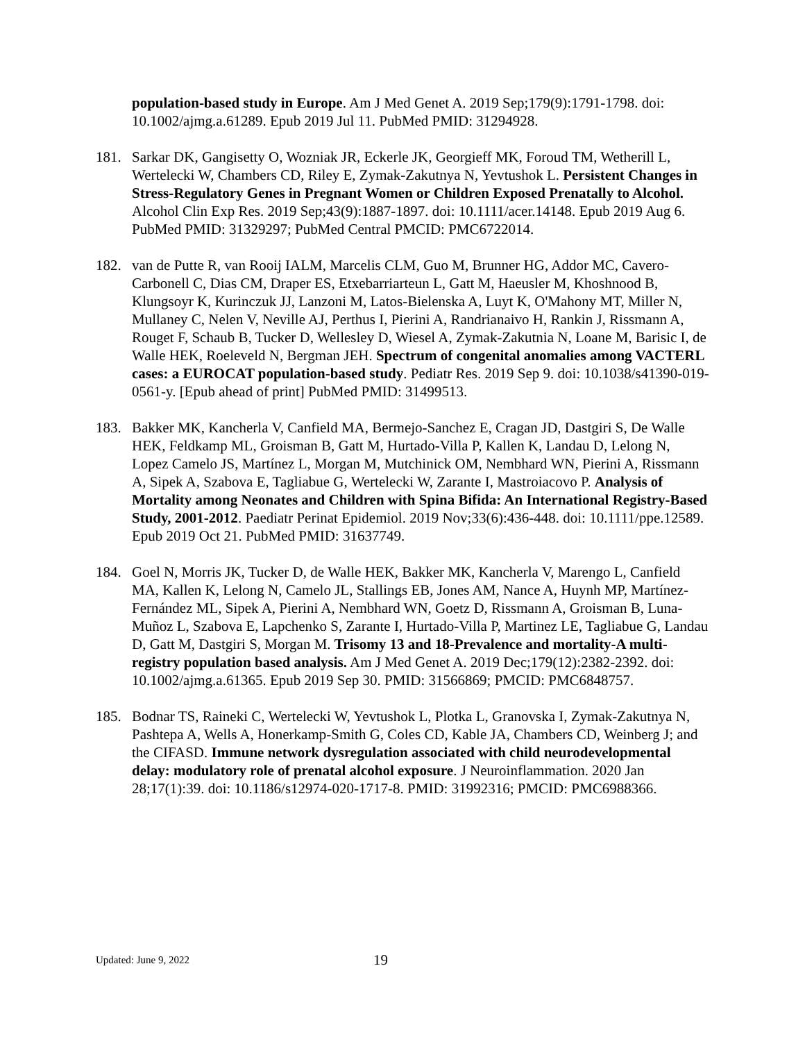population-based study in Europe. Am J Med Genet A. 2019 Sep;179(9):1791-1798. doi: 10.1002/ajmg.a.61289. Epub 2019 Jul 11. PubMed PMID: 31294928.
181. Sarkar DK, Gangisetty O, Wozniak JR, Eckerle JK, Georgieff MK, Foroud TM, Wetherill L, Wertelecki W, Chambers CD, Riley E, Zymak-Zakutnya N, Yevtushok L. Persistent Changes in Stress-Regulatory Genes in Pregnant Women or Children Exposed Prenatally to Alcohol. Alcohol Clin Exp Res. 2019 Sep;43(9):1887-1897. doi: 10.1111/acer.14148. Epub 2019 Aug 6. PubMed PMID: 31329297; PubMed Central PMCID: PMC6722014.
182. van de Putte R, van Rooij IALM, Marcelis CLM, Guo M, Brunner HG, Addor MC, Cavero-Carbonell C, Dias CM, Draper ES, Etxebarriarteun L, Gatt M, Haeusler M, Khoshnood B, Klungsoyr K, Kurinczuk JJ, Lanzoni M, Latos-Bielenska A, Luyt K, O'Mahony MT, Miller N, Mullaney C, Nelen V, Neville AJ, Perthus I, Pierini A, Randrianaivo H, Rankin J, Rissmann A, Rouget F, Schaub B, Tucker D, Wellesley D, Wiesel A, Zymak-Zakutnia N, Loane M, Barisic I, de Walle HEK, Roeleveld N, Bergman JEH. Spectrum of congenital anomalies among VACTERL cases: a EUROCAT population-based study. Pediatr Res. 2019 Sep 9. doi: 10.1038/s41390-019-0561-y. [Epub ahead of print] PubMed PMID: 31499513.
183. Bakker MK, Kancherla V, Canfield MA, Bermejo-Sanchez E, Cragan JD, Dastgiri S, De Walle HEK, Feldkamp ML, Groisman B, Gatt M, Hurtado-Villa P, Kallen K, Landau D, Lelong N, Lopez Camelo JS, Martínez L, Morgan M, Mutchinick OM, Nembhard WN, Pierini A, Rissmann A, Sipek A, Szabova E, Tagliabue G, Wertelecki W, Zarante I, Mastroiacovo P. Analysis of Mortality among Neonates and Children with Spina Bifida: An International Registry-Based Study, 2001-2012. Paediatr Perinat Epidemiol. 2019 Nov;33(6):436-448. doi: 10.1111/ppe.12589. Epub 2019 Oct 21. PubMed PMID: 31637749.
184. Goel N, Morris JK, Tucker D, de Walle HEK, Bakker MK, Kancherla V, Marengo L, Canfield MA, Kallen K, Lelong N, Camelo JL, Stallings EB, Jones AM, Nance A, Huynh MP, Martínez-Fernández ML, Sipek A, Pierini A, Nembhard WN, Goetz D, Rissmann A, Groisman B, Luna-Muñoz L, Szabova E, Lapchenko S, Zarante I, Hurtado-Villa P, Martinez LE, Tagliabue G, Landau D, Gatt M, Dastgiri S, Morgan M. Trisomy 13 and 18-Prevalence and mortality-A multi-registry population based analysis. Am J Med Genet A. 2019 Dec;179(12):2382-2392. doi: 10.1002/ajmg.a.61365. Epub 2019 Sep 30. PMID: 31566869; PMCID: PMC6848757.
185. Bodnar TS, Raineki C, Wertelecki W, Yevtushok L, Plotka L, Granovska I, Zymak-Zakutnya N, Pashtepa A, Wells A, Honerkamp-Smith G, Coles CD, Kable JA, Chambers CD, Weinberg J; and the CIFASD. Immune network dysregulation associated with child neurodevelopmental delay: modulatory role of prenatal alcohol exposure. J Neuroinflammation. 2020 Jan 28;17(1):39. doi: 10.1186/s12974-020-1717-8. PMID: 31992316; PMCID: PMC6988366.
Updated: June 9, 2022
19